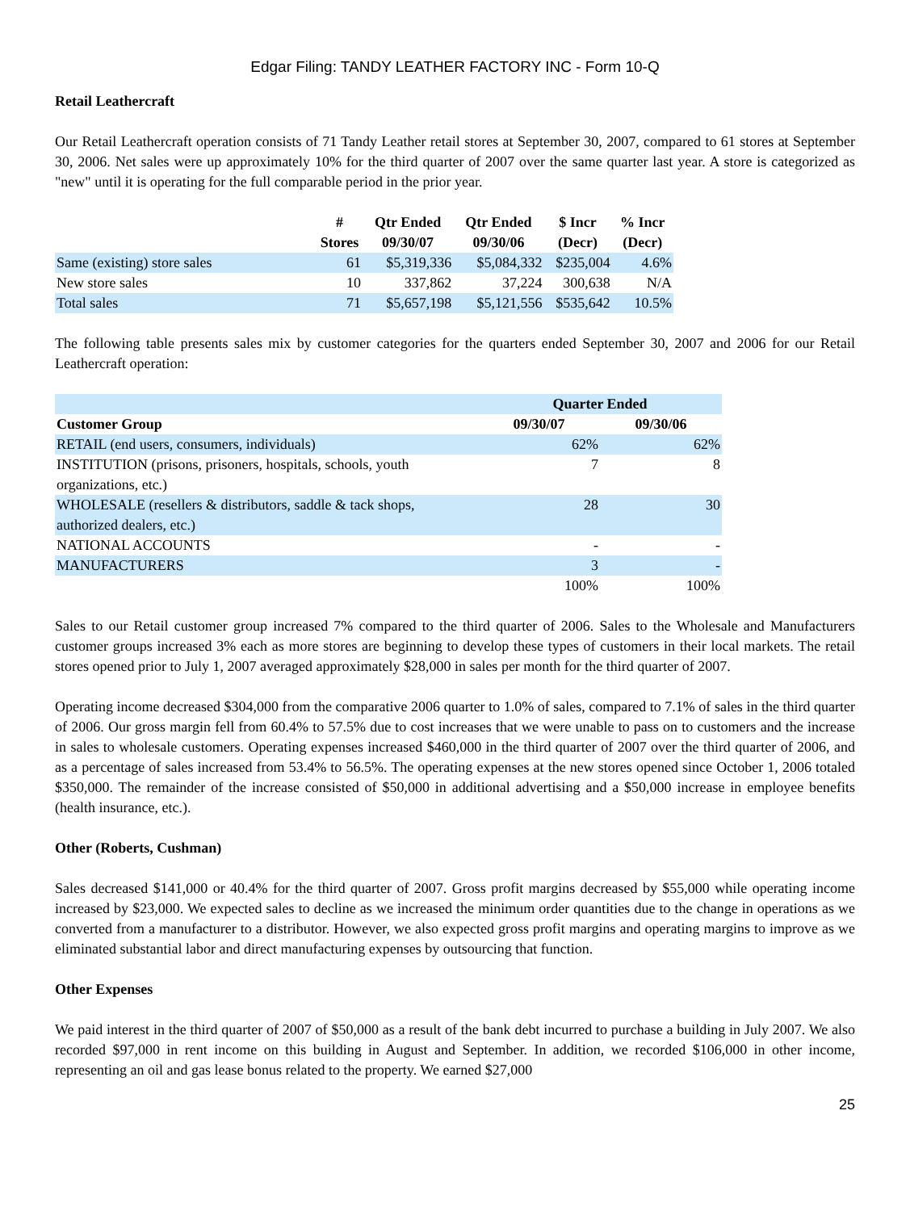Edgar Filing: TANDY LEATHER FACTORY INC - Form 10-Q
Retail Leathercraft
Our Retail Leathercraft operation consists of 71 Tandy Leather retail stores at September 30, 2007, compared to 61 stores at September 30, 2006. Net sales were up approximately 10% for the third quarter of 2007 over the same quarter last year. A store is categorized as "new" until it is operating for the full comparable period in the prior year.
| | # Stores | Qtr Ended 09/30/07 | Qtr Ended 09/30/06 | $ Incr (Decr) | % Incr (Decr) |
| --- | --- | --- | --- | --- | --- |
| Same (existing) store sales | 61 | $5,319,336 | $5,084,332 | $235,004 | 4.6% |
| New store sales | 10 | 337,862 | 37,224 | 300,638 | N/A |
| Total sales | 71 | $5,657,198 | $5,121,556 | $535,642 | 10.5% |
The following table presents sales mix by customer categories for the quarters ended September 30, 2007 and 2006 for our Retail Leathercraft operation:
| | Quarter Ended | |
| --- | --- | --- |
| Customer Group | 09/30/07 | 09/30/06 |
| RETAIL (end users, consumers, individuals) | 62% | 62% |
| INSTITUTION (prisons, prisoners, hospitals, schools, youth organizations, etc.) | 7 | 8 |
| WHOLESALE (resellers & distributors, saddle & tack shops, authorized dealers, etc.) | 28 | 30 |
| NATIONAL ACCOUNTS | - | - |
| MANUFACTURERS | 3 | - |
| | 100% | 100% |
Sales to our Retail customer group increased 7% compared to the third quarter of 2006. Sales to the Wholesale and Manufacturers customer groups increased 3% each as more stores are beginning to develop these types of customers in their local markets. The retail stores opened prior to July 1, 2007 averaged approximately $28,000 in sales per month for the third quarter of 2007.
Operating income decreased $304,000 from the comparative 2006 quarter to 1.0% of sales, compared to 7.1% of sales in the third quarter of 2006. Our gross margin fell from 60.4% to 57.5% due to cost increases that we were unable to pass on to customers and the increase in sales to wholesale customers. Operating expenses increased $460,000 in the third quarter of 2007 over the third quarter of 2006, and as a percentage of sales increased from 53.4% to 56.5%. The operating expenses at the new stores opened since October 1, 2006 totaled $350,000. The remainder of the increase consisted of $50,000 in additional advertising and a $50,000 increase in employee benefits (health insurance, etc.).
Other (Roberts, Cushman)
Sales decreased $141,000 or 40.4% for the third quarter of 2007. Gross profit margins decreased by $55,000 while operating income increased by $23,000. We expected sales to decline as we increased the minimum order quantities due to the change in operations as we converted from a manufacturer to a distributor. However, we also expected gross profit margins and operating margins to improve as we eliminated substantial labor and direct manufacturing expenses by outsourcing that function.
Other Expenses
We paid interest in the third quarter of 2007 of $50,000 as a result of the bank debt incurred to purchase a building in July 2007. We also recorded $97,000 in rent income on this building in August and September. In addition, we recorded $106,000 in other income, representing an oil and gas lease bonus related to the property. We earned $27,000
25